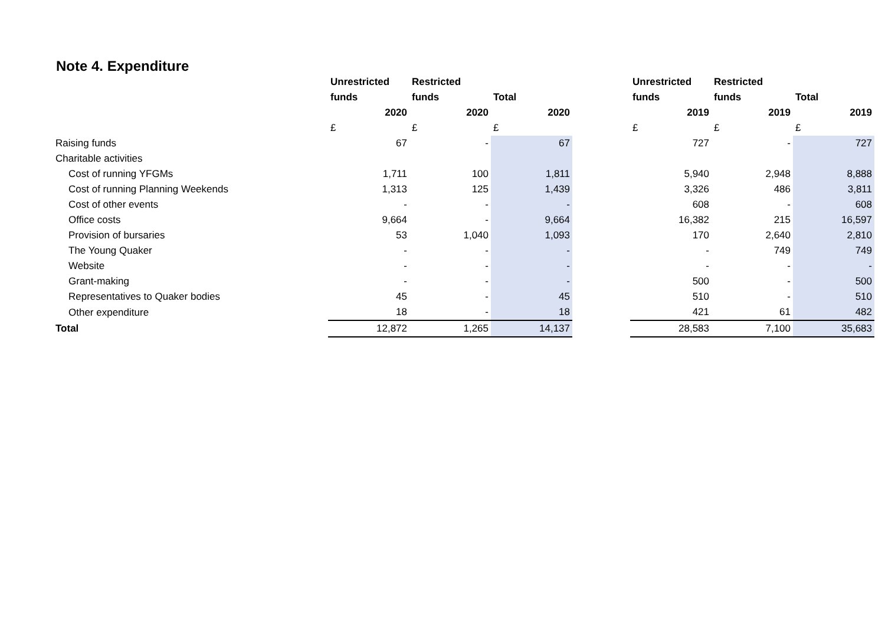Note 4. Expenditure
| | Unrestricted | Restricted | | | Unrestricted | Restricted | |
| --- | --- | --- | --- | --- | --- | --- | --- |
| | funds | funds | Total | | funds | funds | Total |
| | 2020 | 2020 | 2020 | | 2019 | 2019 | 2019 |
| | £ | £ | £ | | £ | £ | £ |
| Raising funds | 67 | - | 67 | | 727 | - | 727 |
| Charitable activities | | | | | | | |
| Cost of running YFGMs | 1,711 | 100 | 1,811 | | 5,940 | 2,948 | 8,888 |
| Cost of running Planning Weekends | 1,313 | 125 | 1,439 | | 3,326 | 486 | 3,811 |
| Cost of other events | - | - | - | | 608 | - | 608 |
| Office costs | 9,664 | - | 9,664 | | 16,382 | 215 | 16,597 |
| Provision of bursaries | 53 | 1,040 | 1,093 | | 170 | 2,640 | 2,810 |
| The Young Quaker | - | - | - | | - | 749 | 749 |
| Website | - | - | - | | - | - | - |
| Grant-making | - | - | - | | 500 | - | 500 |
| Representatives to Quaker bodies | 45 | - | 45 | | 510 | - | 510 |
| Other expenditure | 18 | - | 18 | | 421 | 61 | 482 |
| Total | 12,872 | 1,265 | 14,137 | | 28,583 | 7,100 | 35,683 |